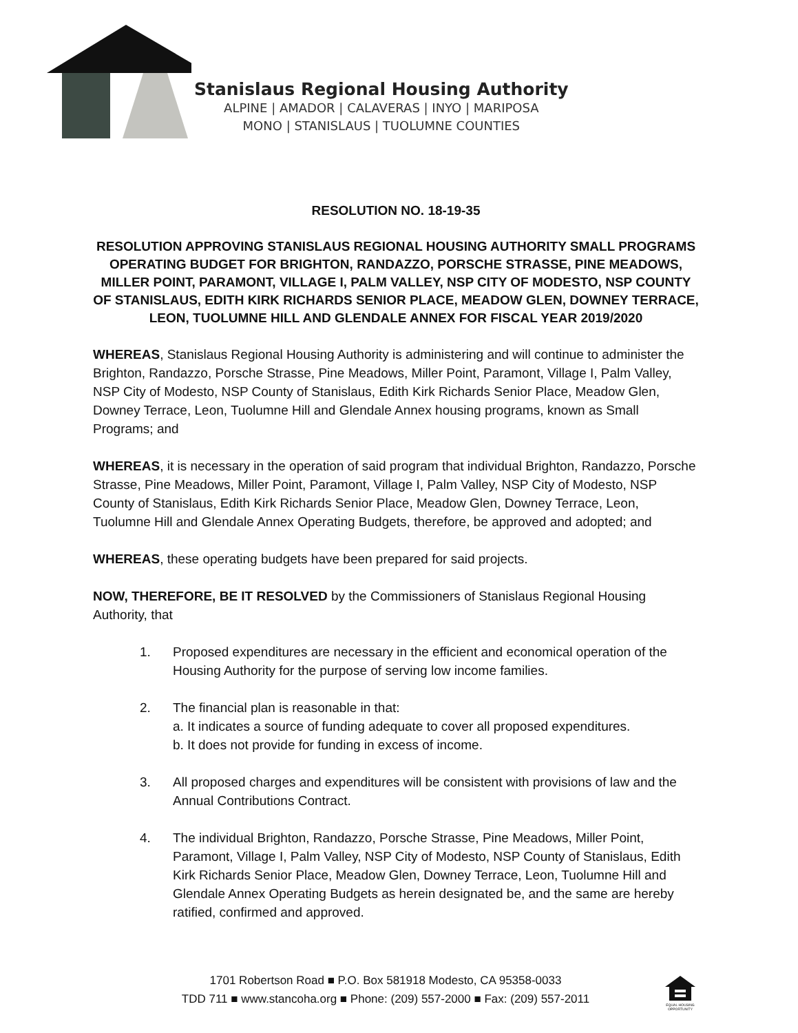Stanislaus Regional Housing Authority
ALPINE | AMADOR | CALAVERAS | INYO | MARIPOSA
MONO | STANISLAUS | TUOLUMNE COUNTIES
RESOLUTION NO. 18-19-35
RESOLUTION APPROVING STANISLAUS REGIONAL HOUSING AUTHORITY SMALL PROGRAMS OPERATING BUDGET FOR BRIGHTON, RANDAZZO, PORSCHE STRASSE, PINE MEADOWS, MILLER POINT, PARAMONT, VILLAGE I, PALM VALLEY, NSP CITY OF MODESTO, NSP COUNTY OF STANISLAUS, EDITH KIRK RICHARDS SENIOR PLACE, MEADOW GLEN, DOWNEY TERRACE, LEON, TUOLUMNE HILL AND GLENDALE ANNEX FOR FISCAL YEAR 2019/2020
WHEREAS, Stanislaus Regional Housing Authority is administering and will continue to administer the Brighton, Randazzo, Porsche Strasse, Pine Meadows, Miller Point, Paramont, Village I, Palm Valley, NSP City of Modesto, NSP County of Stanislaus, Edith Kirk Richards Senior Place, Meadow Glen, Downey Terrace, Leon, Tuolumne Hill and Glendale Annex housing programs, known as Small Programs; and
WHEREAS, it is necessary in the operation of said program that individual Brighton, Randazzo, Porsche Strasse, Pine Meadows, Miller Point, Paramont, Village I, Palm Valley, NSP City of Modesto, NSP County of Stanislaus, Edith Kirk Richards Senior Place, Meadow Glen, Downey Terrace, Leon, Tuolumne Hill and Glendale Annex Operating Budgets, therefore, be approved and adopted; and
WHEREAS, these operating budgets have been prepared for said projects.
NOW, THEREFORE, BE IT RESOLVED by the Commissioners of Stanislaus Regional Housing Authority, that
1. Proposed expenditures are necessary in the efficient and economical operation of the Housing Authority for the purpose of serving low income families.
2. The financial plan is reasonable in that:
a. It indicates a source of funding adequate to cover all proposed expenditures.
b. It does not provide for funding in excess of income.
3. All proposed charges and expenditures will be consistent with provisions of law and the Annual Contributions Contract.
4. The individual Brighton, Randazzo, Porsche Strasse, Pine Meadows, Miller Point, Paramont, Village I, Palm Valley, NSP City of Modesto, NSP County of Stanislaus, Edith Kirk Richards Senior Place, Meadow Glen, Downey Terrace, Leon, Tuolumne Hill and Glendale Annex Operating Budgets as herein designated be, and the same are hereby ratified, confirmed and approved.
1701 Robertson Road ■ P.O. Box 581918 Modesto, CA 95358-0033
TDD 711 ■ www.stancoha.org ■ Phone: (209) 557-2000 ■ Fax: (209) 557-2011
EQUAL HOUSING OPPORTUNITY